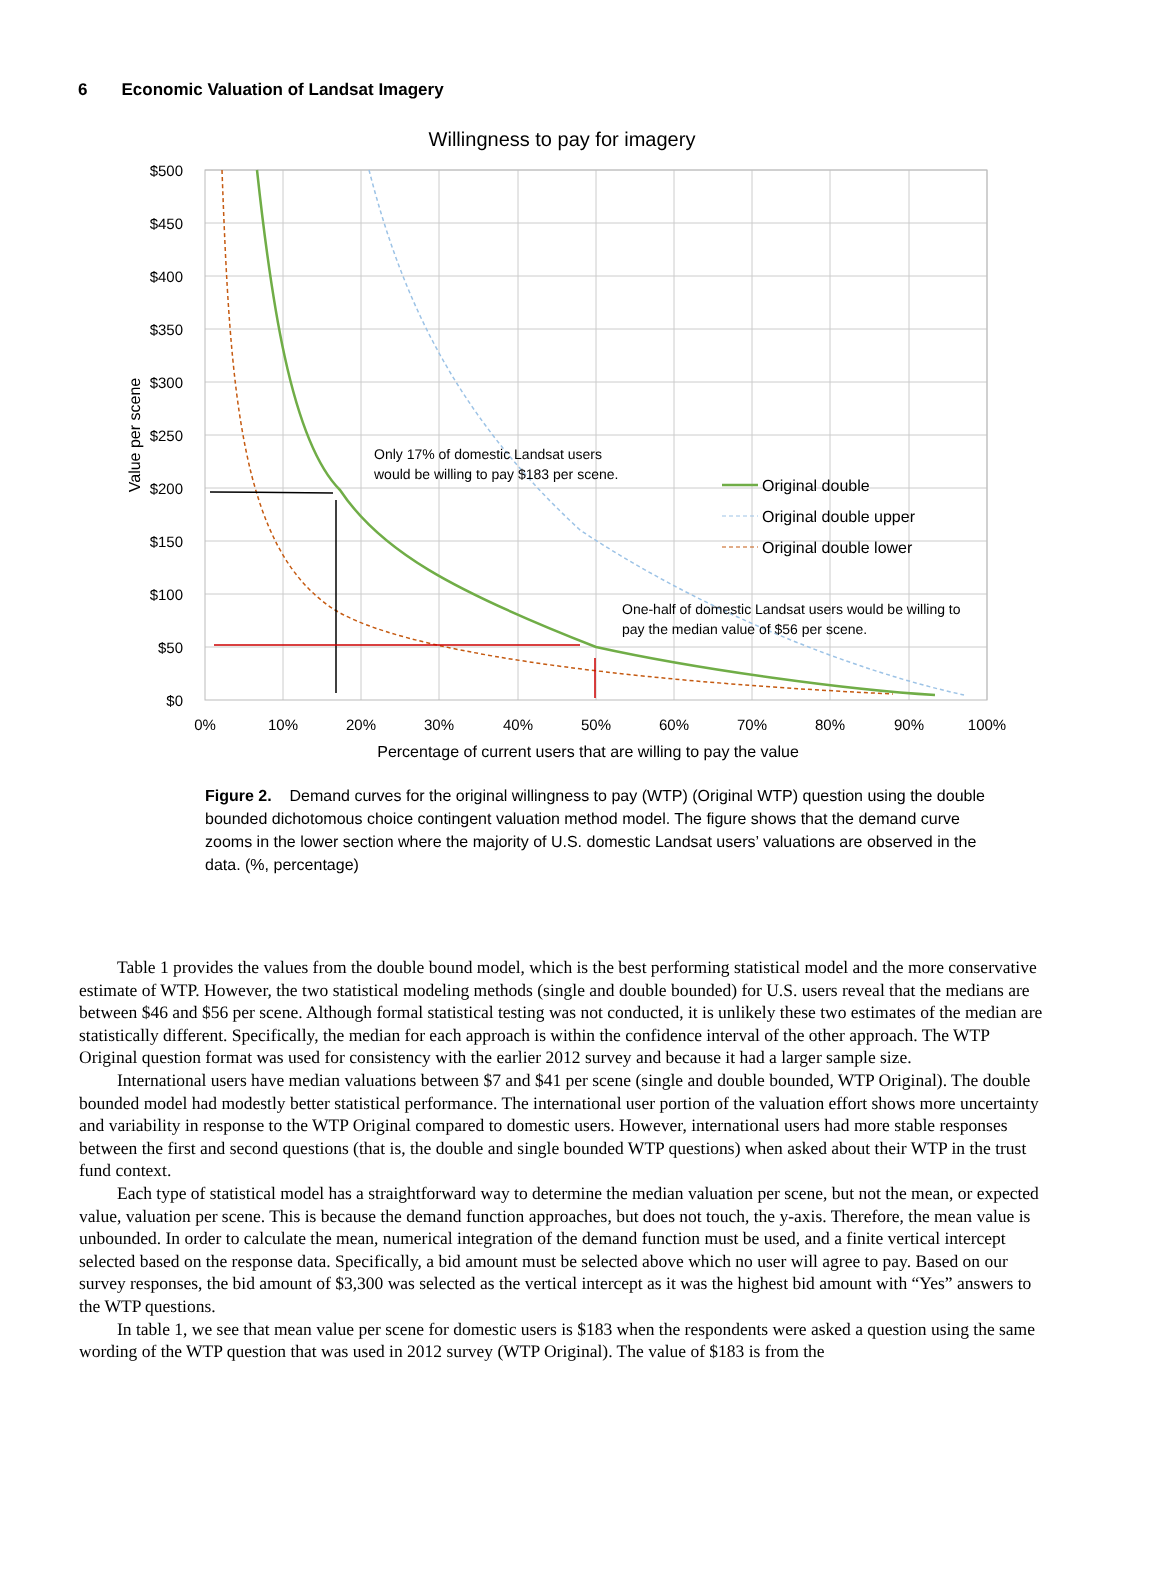6 Economic Valuation of Landsat Imagery
Willingness to pay for imagery
$500
$450
$400
$350
$300
$250
$200
$150
$100
$50
$0
0%
10%
20%
30%
40%
50%
60%
70%
80%
90%
100%
Percentage of current users that are willing to pay the value
Value per scene
Only 17% of domestic Landsat users
would be willing to pay $183 per scene.
One-half of domestic Landsat users would be willing to
pay the median value of $56 per scene.
Original double
Original double upper
Original double lower
Figure 2. Demand curves for the original willingness to pay (WTP) (Original WTP) question using the double bounded dichotomous choice contingent valuation method model. The figure shows that the demand curve zooms in the lower section where the majority of U.S. domestic Landsat users’ valuations are observed in the data. (%, percentage)
Table 1 provides the values from the double bound model, which is the best performing statistical model and the more conservative estimate of WTP. However, the two statistical modeling methods (single and double bounded) for U.S. users reveal that the medians are between $46 and $56 per scene. Although formal statistical testing was not conducted, it is unlikely these two estimates of the median are statistically different. Specifically, the median for each approach is within the confidence interval of the other approach. The WTP Original question format was used for consistency with the earlier 2012 survey and because it had a larger sample size.
International users have median valuations between $7 and $41 per scene (single and double bounded, WTP Original). The double bounded model had modestly better statistical performance. The international user portion of the valuation effort shows more uncertainty and variability in response to the WTP Original compared to domestic users. However, international users had more stable responses between the first and second questions (that is, the double and single bounded WTP questions) when asked about their WTP in the trust fund context.
Each type of statistical model has a straightforward way to determine the median valuation per scene, but not the mean, or expected value, valuation per scene. This is because the demand function approaches, but does not touch, the y-axis. Therefore, the mean value is unbounded. In order to calculate the mean, numerical integration of the demand function must be used, and a finite vertical intercept selected based on the response data. Specifically, a bid amount must be selected above which no user will agree to pay. Based on our survey responses, the bid amount of $3,300 was selected as the vertical intercept as it was the highest bid amount with “Yes” answers to the WTP questions.
In table 1, we see that mean value per scene for domestic users is $183 when the respondents were asked a question using the same wording of the WTP question that was used in 2012 survey (WTP Original). The value of $183 is from the